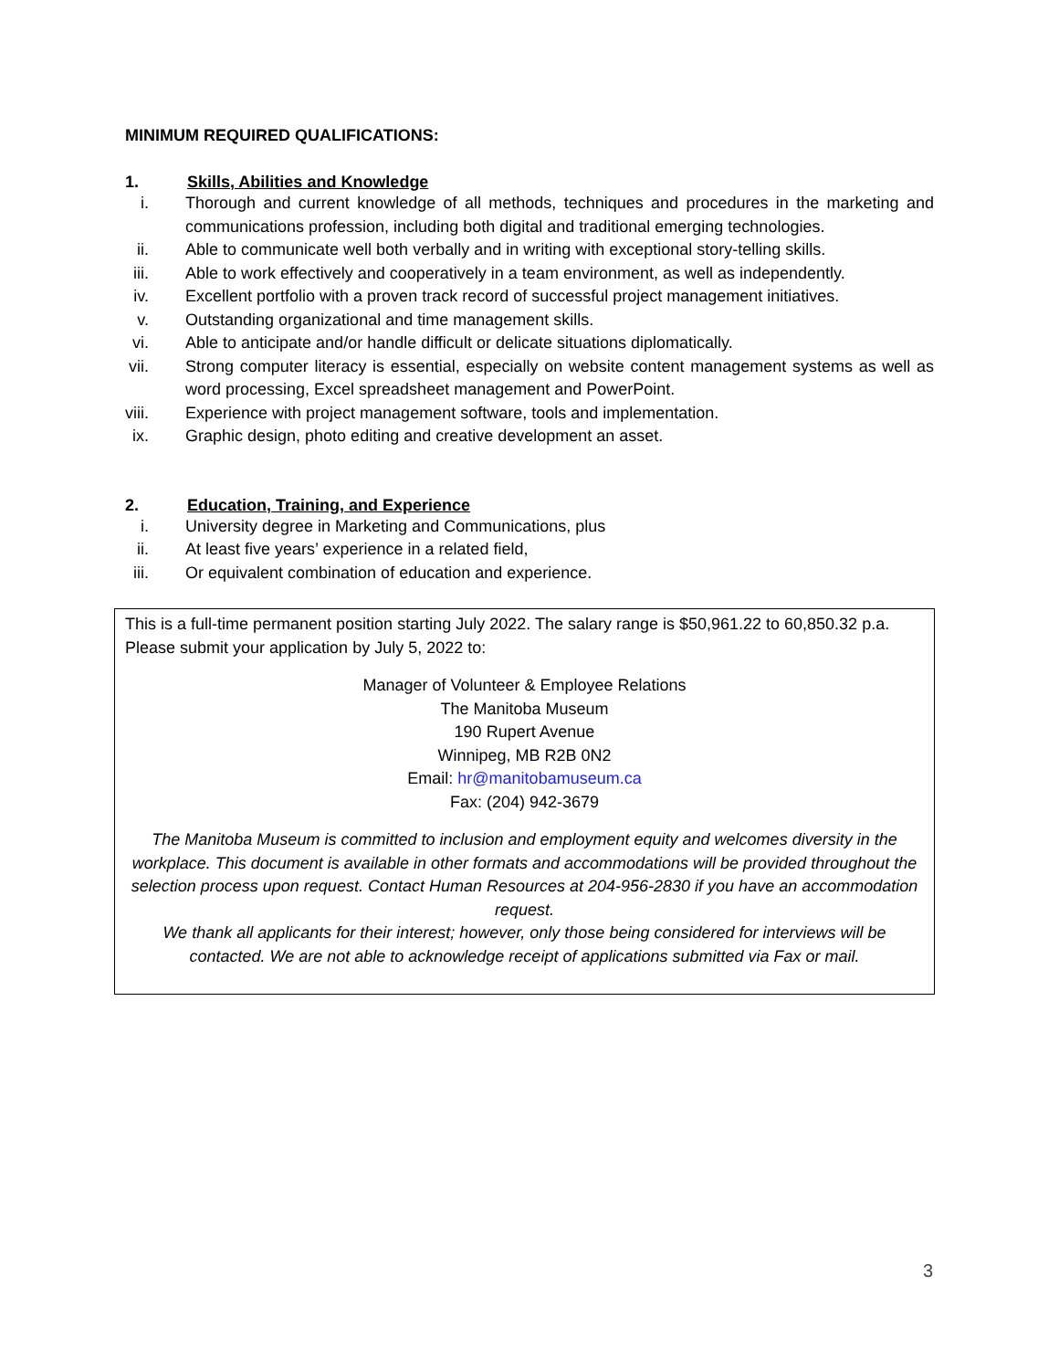MINIMUM REQUIRED QUALIFICATIONS:
1. Skills, Abilities and Knowledge
i. Thorough and current knowledge of all methods, techniques and procedures in the marketing and communications profession, including both digital and traditional emerging technologies.
ii. Able to communicate well both verbally and in writing with exceptional story-telling skills.
iii. Able to work effectively and cooperatively in a team environment, as well as independently.
iv. Excellent portfolio with a proven track record of successful project management initiatives.
v. Outstanding organizational and time management skills.
vi. Able to anticipate and/or handle difficult or delicate situations diplomatically.
vii. Strong computer literacy is essential, especially on website content management systems as well as word processing, Excel spreadsheet management and PowerPoint.
viii. Experience with project management software, tools and implementation.
ix. Graphic design, photo editing and creative development an asset.
2. Education, Training, and Experience
i. University degree in Marketing and Communications, plus
ii. At least five years’ experience in a related field,
iii. Or equivalent combination of education and experience.
This is a full-time permanent position starting July 2022. The salary range is $50,961.22 to 60,850.32 p.a. Please submit your application by July 5, 2022 to:
Manager of Volunteer & Employee Relations
The Manitoba Museum
190 Rupert Avenue
Winnipeg, MB R2B 0N2
Email: hr@manitobamuseum.ca
Fax: (204) 942-3679
The Manitoba Museum is committed to inclusion and employment equity and welcomes diversity in the workplace. This document is available in other formats and accommodations will be provided throughout the selection process upon request. Contact Human Resources at 204-956-2830 if you have an accommodation request.
We thank all applicants for their interest; however, only those being considered for interviews will be contacted. We are not able to acknowledge receipt of applications submitted via Fax or mail.
3